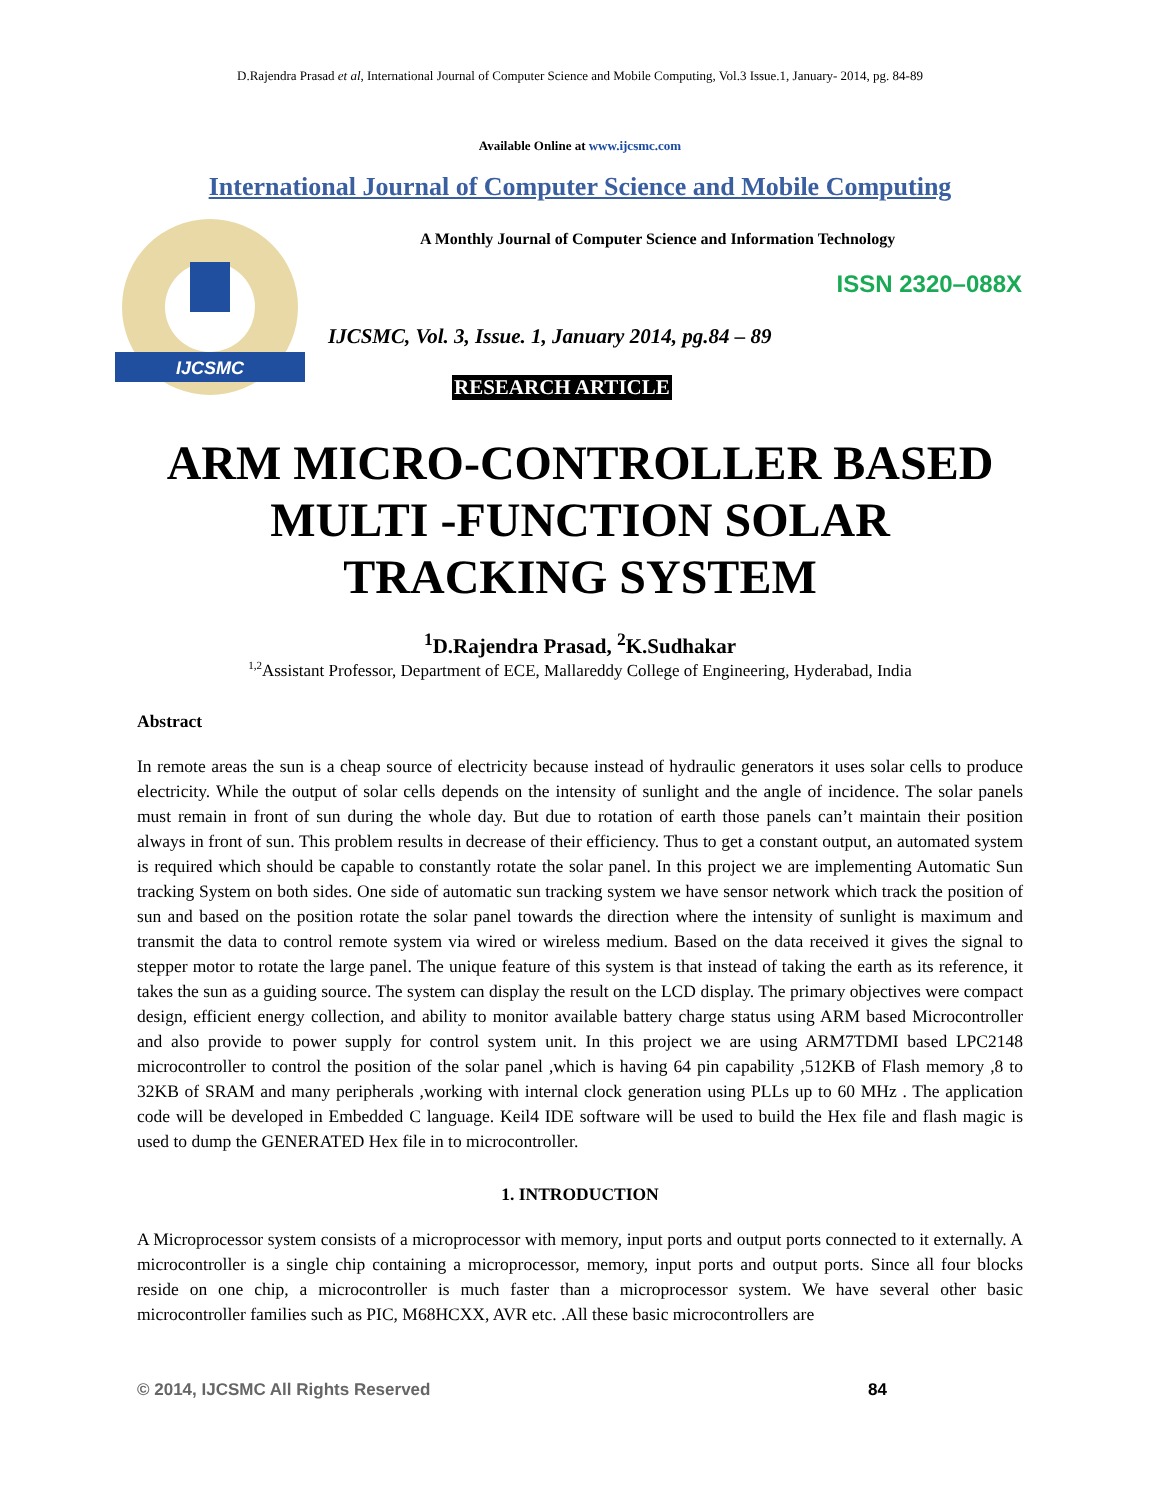D.Rajendra Prasad et al, International Journal of Computer Science and Mobile Computing, Vol.3 Issue.1, January- 2014, pg. 84-89
Available Online at www.ijcsmc.com
International Journal of Computer Science and Mobile Computing
IJCSMC
A Monthly Journal of Computer Science and Information Technology
ISSN 2320–088X
IJCSMC, Vol. 3, Issue. 1, January 2014, pg.84 – 89
RESEARCH ARTICLE
ARM MICRO-CONTROLLER BASED
MULTI -FUNCTION SOLAR
TRACKING SYSTEM
<sup>1</sup> D.Rajendra Prasad, <sup>2</sup>K.Sudhakar
<sup>1,2</sup>Assistant Professor, Department of ECE, Mallareddy College of Engineering, Hyderabad, India
Abstract
In remote areas the sun is a cheap source of electricity because instead of hydraulic generators it uses solar cells to produce electricity. While the output of solar cells depends on the intensity of sunlight and the angle of incidence. The solar panels must remain in front of sun during the whole day. But due to rotation of earth those panels can’t maintain their position always in front of sun. This problem results in decrease of their efficiency. Thus to get a constant output, an automated system is required which should be capable to constantly rotate the solar panel. In this project we are implementing Automatic Sun tracking System on both sides. One side of automatic sun tracking system we have sensor network which track the position of sun and based on the position rotate the solar panel towards the direction where the intensity of sunlight is maximum and transmit the data to control remote system via wired or wireless medium. Based on the data received it gives the signal to stepper motor to rotate the large panel. The unique feature of this system is that instead of taking the earth as its reference, it takes the sun as a guiding source. The system can display the result on the LCD display. The primary objectives were compact design, efficient energy collection, and ability to monitor available battery charge status using ARM based Microcontroller and also provide to power supply for control system unit. In this project we are using ARM7TDMI based LPC2148 microcontroller to control the position of the solar panel ,which is having 64 pin capability ,512KB of Flash memory ,8 to 32KB of SRAM and many peripherals ,working with internal clock generation using PLLs up to 60 MHz . The application code will be developed in Embedded C language. Keil4 IDE software will be used to build the Hex file and flash magic is used to dump the GENERATED Hex file in to microcontroller.
1. INTRODUCTION
A Microprocessor system consists of a microprocessor with memory, input ports and output ports connected to it externally. A microcontroller is a single chip containing a microprocessor, memory, input ports and output ports. Since all four blocks reside on one chip, a microcontroller is much faster than a microprocessor system. We have several other basic microcontroller families such as PIC, M68HCXX, AVR etc. .All these basic microcontrollers are
© 2014, IJCSMC All Rights Reserved 84